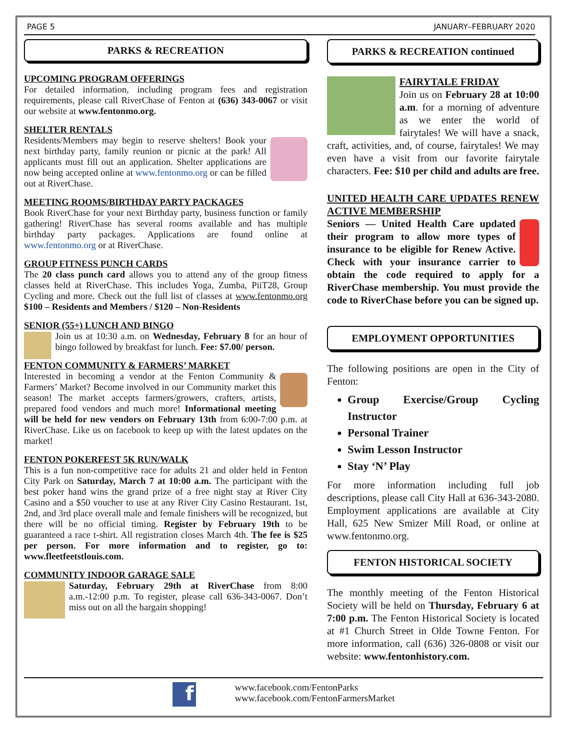PAGE 5 JANUARY–FEBRUARY 2020
PARKS & RECREATION
UPCOMING PROGRAM OFFERINGS
For detailed information, including program fees and registration requirements, please call RiverChase of Fenton at (636) 343-0067 or visit our website at www.fentonmo.org.
SHELTER RENTALS
Residents/Members may begin to reserve shelters! Book your next birthday party, family reunion or picnic at the park! All applicants must fill out an application. Shelter applications are now being accepted online at www.fentonmo.org or can be filled out at RiverChase.
MEETING ROOMS/BIRTHDAY PARTY PACKAGES
Book RiverChase for your next Birthday party, business function or family gathering! RiverChase has several rooms available and has multiple birthday party packages. Applications are found online at www.fentonmo.org or at RiverChase.
GROUP FITNESS PUNCH CARDS
The 20 class punch card allows you to attend any of the group fitness classes held at RiverChase. This includes Yoga, Zumba, PiiT28, Group Cycling and more. Check out the full list of classes at www.fentonmo.org $100 – Residents and Members / $120 – Non-Residents
SENIOR (55+) LUNCH AND BINGO
Join us at 10:30 a.m. on Wednesday, February 8 for an hour of bingo followed by breakfast for lunch. Fee: $7.00/ person.
FENTON COMMUNITY & FARMERS’ MARKET
Interested in becoming a vendor at the Fenton Community & Farmers’ Market? Become involved in our Community market this season! The market accepts farmers/growers, crafters, artists, prepared food vendors and much more! Informational meeting will be held for new vendors on February 13th from 6:00-7:00 p.m. at RiverChase. Like us on facebook to keep up with the latest updates on the market!
FENTON POKERFEST 5K RUN/WALK
This is a fun non-competitive race for adults 21 and older held in Fenton City Park on Saturday, March 7 at 10:00 a.m. The participant with the best poker hand wins the grand prize of a free night stay at River City Casino and a $50 voucher to use at any River City Casino Restaurant. 1st, 2nd, and 3rd place overall male and female finishers will be recognized, but there will be no official timing. Register by February 19th to be guaranteed a race t-shirt. All registration closes March 4th. The fee is $25 per person. For more information and to register, go to: www.fleetfeetstlouis.com.
COMMUNITY INDOOR GARAGE SALE
Saturday, February 29th at RiverChase from 8:00 a.m.-12:00 p.m. To register, please call 636-343-0067. Don’t miss out on all the bargain shopping!
PARKS & RECREATION continued
FAIRYTALE FRIDAY
Join us on February 28 at 10:00 a.m. for a morning of adventure as we enter the world of fairytales! We will have a snack, craft, activities, and, of course, fairytales! We may even have a visit from our favorite fairytale characters. Fee: $10 per child and adults are free.
UNITED HEALTH CARE UPDATES RENEW ACTIVE MEMBERSHIP
Seniors — United Health Care updated their program to allow more types of insurance to be eligible for Renew Active. Check with your insurance carrier to obtain the code required to apply for a RiverChase membership. You must provide the code to RiverChase before you can be signed up.
EMPLOYMENT OPPORTUNITIES
The following positions are open in the City of Fenton:
Group Exercise/Group Cycling Instructor
Personal Trainer
Swim Lesson Instructor
Stay ‘N’ Play
For more information including full job descriptions, please call City Hall at 636-343-2080. Employment applications are available at City Hall, 625 New Smizer Mill Road, or online at www.fentonmo.org.
FENTON HISTORICAL SOCIETY
The monthly meeting of the Fenton Historical Society will be held on Thursday, February 6 at 7:00 p.m. The Fenton Historical Society is located at #1 Church Street in Olde Towne Fenton. For more information, call (636) 326-0808 or visit our website: www.fentonhistory.com.
f
www.facebook.com/FentonParks
www.facebook.com/FentonFarmersMarket